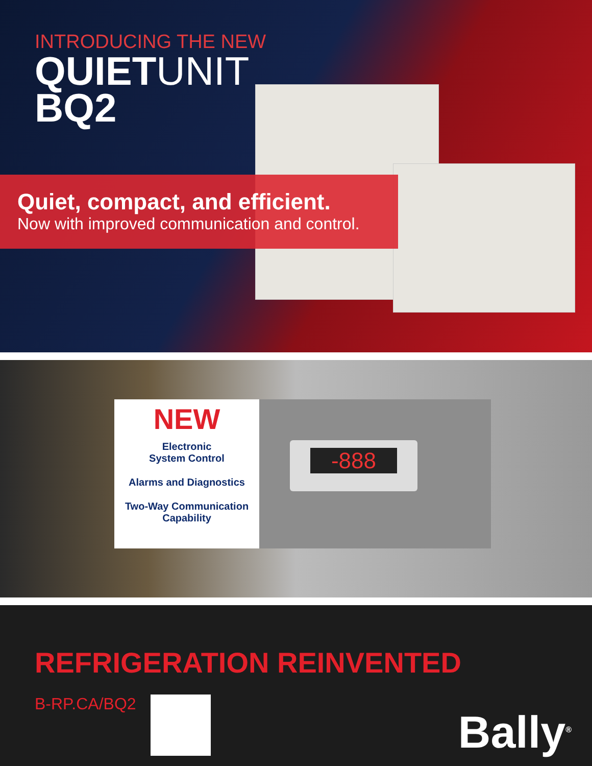INTRODUCING THE NEW
QUIETUNIT
BQ2
Quiet, compact, and efficient.
Now with improved communication and control.
NEW
Electronic
System Control
Alarms and Diagnostics
Two-Way Communication
Capability
-888
REFRIGERATION REINVENTED
B-RP.CA/BQ2
Bally<sup>®</sup>